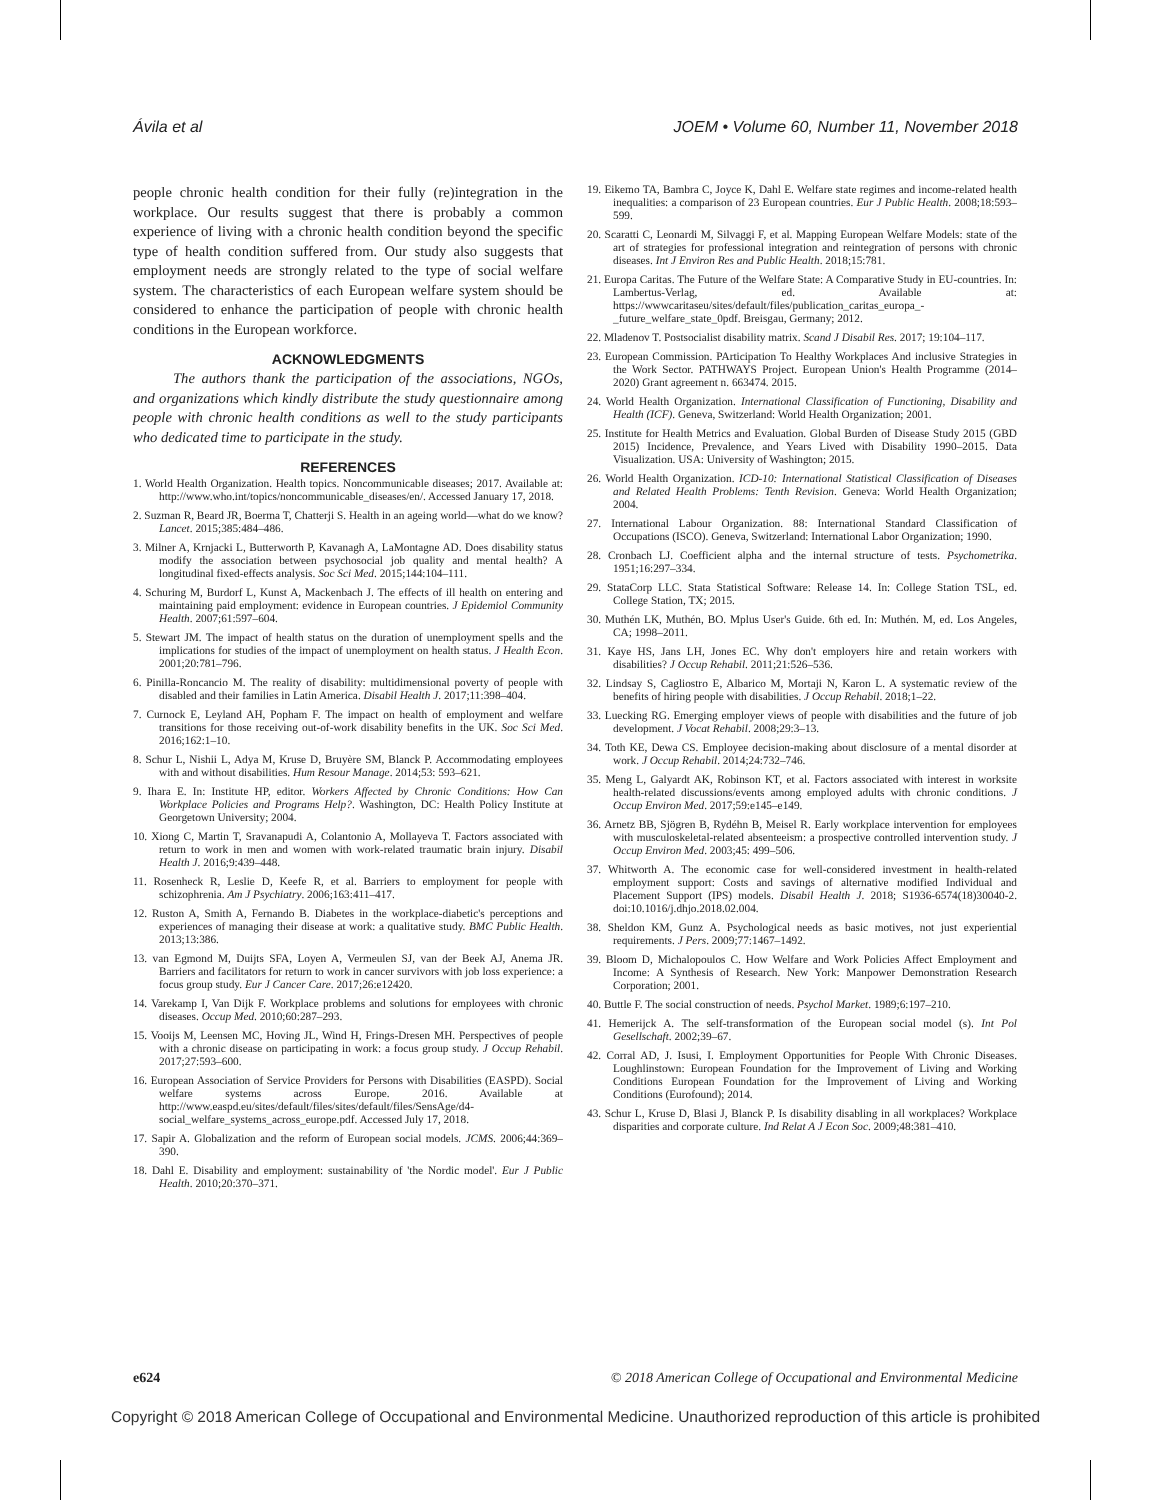Ávila et al JOEM • Volume 60, Number 11, November 2018
people chronic health condition for their fully (re)integration in the workplace. Our results suggest that there is probably a common experience of living with a chronic health condition beyond the specific type of health condition suffered from. Our study also suggests that employment needs are strongly related to the type of social welfare system. The characteristics of each European welfare system should be considered to enhance the participation of people with chronic health conditions in the European workforce.
ACKNOWLEDGMENTS
The authors thank the participation of the associations, NGOs, and organizations which kindly distribute the study questionnaire among people with chronic health conditions as well to the study participants who dedicated time to participate in the study.
REFERENCES
1. World Health Organization. Health topics. Noncommunicable diseases; 2017. Available at: http://www.who.int/topics/noncommunicable_diseases/en/. Accessed January 17, 2018.
2. Suzman R, Beard JR, Boerma T, Chatterji S. Health in an ageing world—what do we know? Lancet. 2015;385:484–486.
3. Milner A, Krnjacki L, Butterworth P, Kavanagh A, LaMontagne AD. Does disability status modify the association between psychosocial job quality and mental health? A longitudinal fixed-effects analysis. Soc Sci Med. 2015;144:104–111.
4. Schuring M, Burdorf L, Kunst A, Mackenbach J. The effects of ill health on entering and maintaining paid employment: evidence in European countries. J Epidemiol Community Health. 2007;61:597–604.
5. Stewart JM. The impact of health status on the duration of unemployment spells and the implications for studies of the impact of unemployment on health status. J Health Econ. 2001;20:781–796.
6. Pinilla-Roncancio M. The reality of disability: multidimensional poverty of people with disabled and their families in Latin America. Disabil Health J. 2017;11:398–404.
7. Curnock E, Leyland AH, Popham F. The impact on health of employment and welfare transitions for those receiving out-of-work disability benefits in the UK. Soc Sci Med. 2016;162:1–10.
8. Schur L, Nishii L, Adya M, Kruse D, Bruyère SM, Blanck P. Accommodating employees with and without disabilities. Hum Resour Manage. 2014;53: 593–621.
9. Ihara E. In: Institute HP, editor. Workers Affected by Chronic Conditions: How Can Workplace Policies and Programs Help?. Washington, DC: Health Policy Institute at Georgetown University; 2004.
10. Xiong C, Martin T, Sravanapudi A, Colantonio A, Mollayeva T. Factors associated with return to work in men and women with work-related traumatic brain injury. Disabil Health J. 2016;9:439–448.
11. Rosenheck R, Leslie D, Keefe R, et al. Barriers to employment for people with schizophrenia. Am J Psychiatry. 2006;163:411–417.
12. Ruston A, Smith A, Fernando B. Diabetes in the workplace-diabetic's perceptions and experiences of managing their disease at work: a qualitative study. BMC Public Health. 2013;13:386.
13. van Egmond M, Duijts SFA, Loyen A, Vermeulen SJ, van der Beek AJ, Anema JR. Barriers and facilitators for return to work in cancer survivors with job loss experience: a focus group study. Eur J Cancer Care. 2017;26:e12420.
14. Varekamp I, Van Dijk F. Workplace problems and solutions for employees with chronic diseases. Occup Med. 2010;60:287–293.
15. Vooijs M, Leensen MC, Hoving JL, Wind H, Frings-Dresen MH. Perspectives of people with a chronic disease on participating in work: a focus group study. J Occup Rehabil. 2017;27:593–600.
16. European Association of Service Providers for Persons with Disabilities (EASPD). Social welfare systems across Europe. 2016. Available at http://www.easpd.eu/sites/default/files/sites/default/files/SensAge/d4-social_welfare_systems_across_europe.pdf. Accessed July 17, 2018.
17. Sapir A. Globalization and the reform of European social models. JCMS. 2006;44:369–390.
18. Dahl E. Disability and employment: sustainability of 'the Nordic model'. Eur J Public Health. 2010;20:370–371.
19. Eikemo TA, Bambra C, Joyce K, Dahl E. Welfare state regimes and income-related health inequalities: a comparison of 23 European countries. Eur J Public Health. 2008;18:593–599.
20. Scaratti C, Leonardi M, Silvaggi F, et al. Mapping European Welfare Models: state of the art of strategies for professional integration and reintegration of persons with chronic diseases. Int J Environ Res and Public Health. 2018;15:781.
21. Europa Caritas. The Future of the Welfare State: A Comparative Study in EU-countries. In: Lambertus-Verlag, ed. Available at: https://wwwcaritaseu/sites/default/files/publication_caritas_europa_-_future_welfare_state_0pdf. Breisgau, Germany; 2012.
22. Mladenov T. Postsocialist disability matrix. Scand J Disabil Res. 2017; 19:104–117.
23. European Commission. PArticipation To Healthy Workplaces And inclusive Strategies in the Work Sector. PATHWAYS Project. European Union's Health Programme (2014–2020) Grant agreement n. 663474. 2015.
24. World Health Organization. International Classification of Functioning, Disability and Health (ICF). Geneva, Switzerland: World Health Organization; 2001.
25. Institute for Health Metrics and Evaluation. Global Burden of Disease Study 2015 (GBD 2015) Incidence, Prevalence, and Years Lived with Disability 1990–2015. Data Visualization. USA: University of Washington; 2015.
26. World Health Organization. ICD-10: International Statistical Classification of Diseases and Related Health Problems: Tenth Revision. Geneva: World Health Organization; 2004.
27. International Labour Organization. 88: International Standard Classification of Occupations (ISCO). Geneva, Switzerland: International Labor Organization; 1990.
28. Cronbach LJ. Coefficient alpha and the internal structure of tests. Psychometrika. 1951;16:297–334.
29. StataCorp LLC. Stata Statistical Software: Release 14. In: College Station TSL, ed. College Station, TX; 2015.
30. Muthén LK, Muthén, BO. Mplus User's Guide. 6th ed. In: Muthén. M, ed. Los Angeles, CA; 1998–2011.
31. Kaye HS, Jans LH, Jones EC. Why don't employers hire and retain workers with disabilities? J Occup Rehabil. 2011;21:526–536.
32. Lindsay S, Cagliostro E, Albarico M, Mortaji N, Karon L. A systematic review of the benefits of hiring people with disabilities. J Occup Rehabil. 2018;1–22.
33. Luecking RG. Emerging employer views of people with disabilities and the future of job development. J Vocat Rehabil. 2008;29:3–13.
34. Toth KE, Dewa CS. Employee decision-making about disclosure of a mental disorder at work. J Occup Rehabil. 2014;24:732–746.
35. Meng L, Galyardt AK, Robinson KT, et al. Factors associated with interest in worksite health-related discussions/events among employed adults with chronic conditions. J Occup Environ Med. 2017;59:e145–e149.
36. Arnetz BB, Sjögren B, Rydéhn B, Meisel R. Early workplace intervention for employees with musculoskeletal-related absenteeism: a prospective controlled intervention study. J Occup Environ Med. 2003;45: 499–506.
37. Whitworth A. The economic case for well-considered investment in health-related employment support: Costs and savings of alternative modified Individual and Placement Support (IPS) models. Disabil Health J. 2018; S1936-6574(18)30040-2. doi:10.1016/j.dhjo.2018.02.004.
38. Sheldon KM, Gunz A. Psychological needs as basic motives, not just experiential requirements. J Pers. 2009;77:1467–1492.
39. Bloom D, Michalopoulos C. How Welfare and Work Policies Affect Employment and Income: A Synthesis of Research. New York: Manpower Demonstration Research Corporation; 2001.
40. Buttle F. The social construction of needs. Psychol Market. 1989;6:197–210.
41. Hemerijck A. The self-transformation of the European social model (s). Int Pol Gesellschaft. 2002;39–67.
42. Corral AD, J. Isusi, I. Employment Opportunities for People With Chronic Diseases. Loughlinstown: European Foundation for the Improvement of Living and Working Conditions European Foundation for the Improvement of Living and Working Conditions (Eurofound); 2014.
43. Schur L, Kruse D, Blasi J, Blanck P. Is disability disabling in all workplaces? Workplace disparities and corporate culture. Ind Relat A J Econ Soc. 2009;48:381–410.
e624 © 2018 American College of Occupational and Environmental Medicine
Copyright © 2018 American College of Occupational and Environmental Medicine. Unauthorized reproduction of this article is prohibited